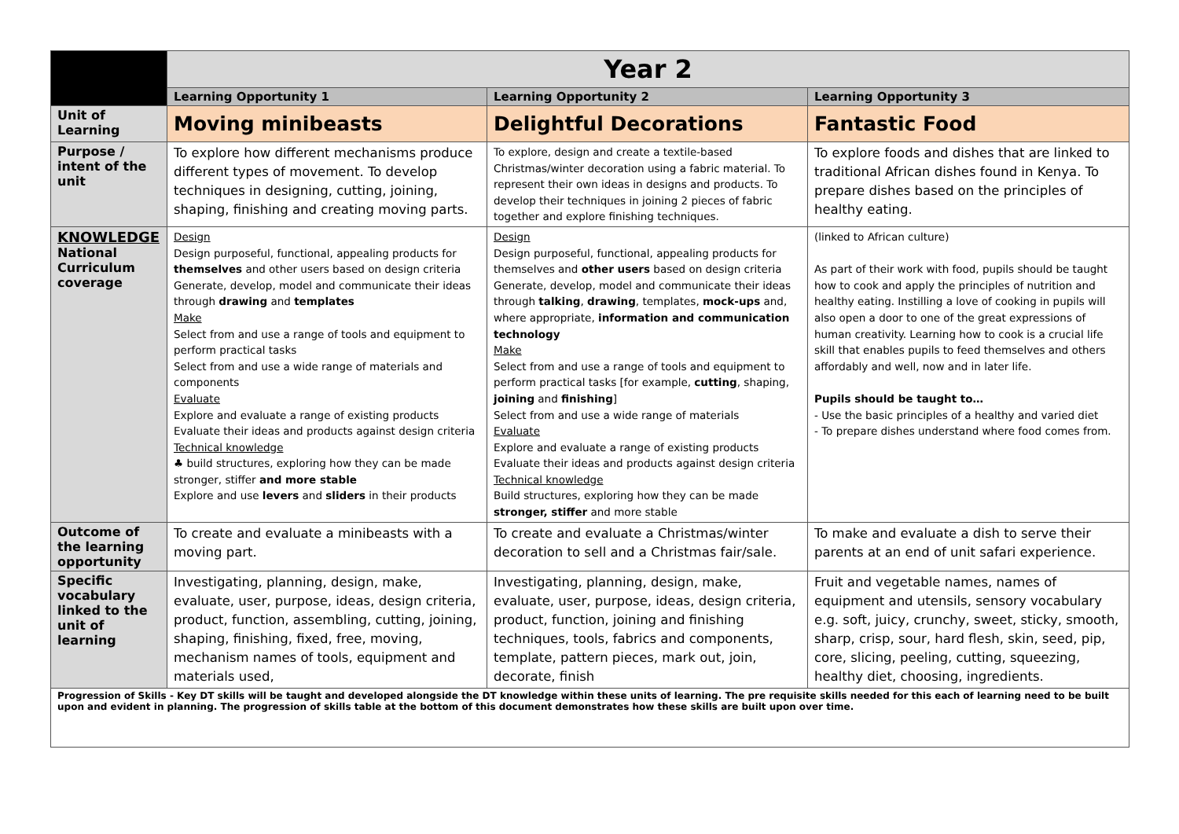| | Year 2 | | |
| | Learning Opportunity 1 | Learning Opportunity 2 | Learning Opportunity 3 |
| Unit of Learning | Moving minibeasts | Delightful Decorations | Fantastic Food |
| Purpose / intent of the unit | To explore how different mechanisms produce different types of movement. To develop techniques in designing, cutting, joining, shaping, finishing and creating moving parts. | To explore, design and create a textile-based Christmas/winter decoration using a fabric material. To represent their own ideas in designs and products. To develop their techniques in joining 2 pieces of fabric together and explore finishing techniques. | To explore foods and dishes that are linked to traditional African dishes found in Kenya. To prepare dishes based on the principles of healthy eating. |
| KNOWLEDGE National Curriculum coverage | Design Design purposeful, functional, appealing products for themselves and other users based on design criteria Generate, develop, model and communicate their ideas through drawing and templates Make Select from and use a range of tools and equipment to perform practical tasks Select from and use a wide range of materials and components Evaluate Explore and evaluate a range of existing products Evaluate their ideas and products against design criteria Technical knowledge ♣ build structures, exploring how they can be made stronger, stiffer and more stable Explore and use levers and sliders in their products | Design Design purposeful, functional, appealing products for themselves and other users based on design criteria Generate, develop, model and communicate their ideas through talking , drawing , templates, mock-ups and, where appropriate, information and communication technology Make Select from and use a range of tools and equipment to perform practical tasks [for example, cutting , shaping, joining and finishing ] Select from and use a wide range of materials Evaluate Explore and evaluate a range of existing products Evaluate their ideas and products against design criteria Technical knowledge Build structures, exploring how they can be made stronger, stiffer and more stable | (linked to African culture) As part of their work with food, pupils should be taught how to cook and apply the principles of nutrition and healthy eating. Instilling a love of cooking in pupils will also open a door to one of the great expressions of human creativity. Learning how to cook is a crucial life skill that enables pupils to feed themselves and others affordably and well, now and in later life. Pupils should be taught to… - Use the basic principles of a healthy and varied diet - To prepare dishes understand where food comes from. |
| Outcome of the learning opportunity | To create and evaluate a minibeasts with a moving part. | To create and evaluate a Christmas/winter decoration to sell and a Christmas fair/sale. | To make and evaluate a dish to serve their parents at an end of unit safari experience. |
| Specific vocabulary linked to the unit of learning | Investigating, planning, design, make, evaluate, user, purpose, ideas, design criteria, product, function, assembling, cutting, joining, shaping, finishing, fixed, free, moving, mechanism names of tools, equipment and materials used, | Investigating, planning, design, make, evaluate, user, purpose, ideas, design criteria, product, function, joining and finishing techniques, tools, fabrics and components, template, pattern pieces, mark out, join, decorate, finish | Fruit and vegetable names, names of equipment and utensils, sensory vocabulary e.g. soft, juicy, crunchy, sweet, sticky, smooth, sharp, crisp, sour, hard flesh, skin, seed, pip, core, slicing, peeling, cutting, squeezing, healthy diet, choosing, ingredients. |
| Progression of Skills - Key DT skills will be taught and developed alongside the DT knowledge within these units of learning. The pre requisite skills needed for this each of learning need to be built upon and evident in planning. The progression of skills table at the bottom of this document demonstrates how these skills are built upon over time. | | | |